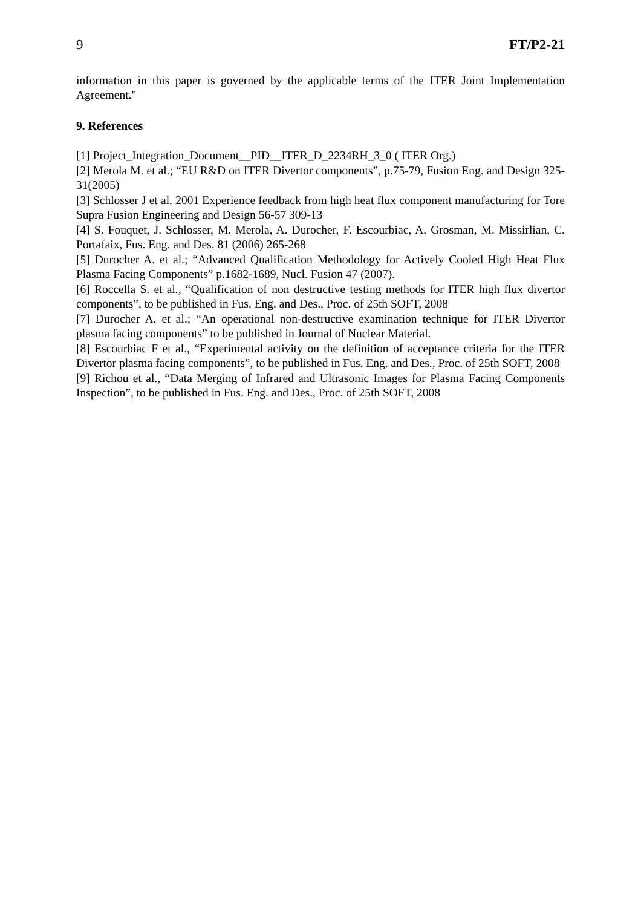9 FT/P2-21
information in this paper is governed by the applicable terms of the ITER Joint Implementation Agreement."
9. References
[1] Project_Integration_Document__PID__ITER_D_2234RH_3_0 ( ITER Org.)
[2] Merola M. et al.; “EU R&D on ITER Divertor components”, p.75-79, Fusion Eng. and Design 325-31(2005)
[3] Schlosser J et al. 2001 Experience feedback from high heat flux component manufacturing for Tore Supra Fusion Engineering and Design 56-57 309-13
[4] S. Fouquet, J. Schlosser, M. Merola, A. Durocher, F. Escourbiac, A. Grosman, M. Missirlian, C. Portafaix, Fus. Eng. and Des. 81 (2006) 265-268
[5] Durocher A. et al.; “Advanced Qualification Methodology for Actively Cooled High Heat Flux Plasma Facing Components” p.1682-1689, Nucl. Fusion 47 (2007).
[6] Roccella S. et al., “Qualification of non destructive testing methods for ITER high flux divertor components”, to be published in Fus. Eng. and Des., Proc. of 25th SOFT, 2008
[7] Durocher A. et al.; “An operational non-destructive examination technique for ITER Divertor plasma facing components” to be published in Journal of Nuclear Material.
[8] Escourbiac F et al., “Experimental activity on the definition of acceptance criteria for the ITER Divertor plasma facing components”, to be published in Fus. Eng. and Des., Proc. of 25th SOFT, 2008
[9] Richou et al., “Data Merging of Infrared and Ultrasonic Images for Plasma Facing Components Inspection”, to be published in Fus. Eng. and Des., Proc. of 25th SOFT, 2008